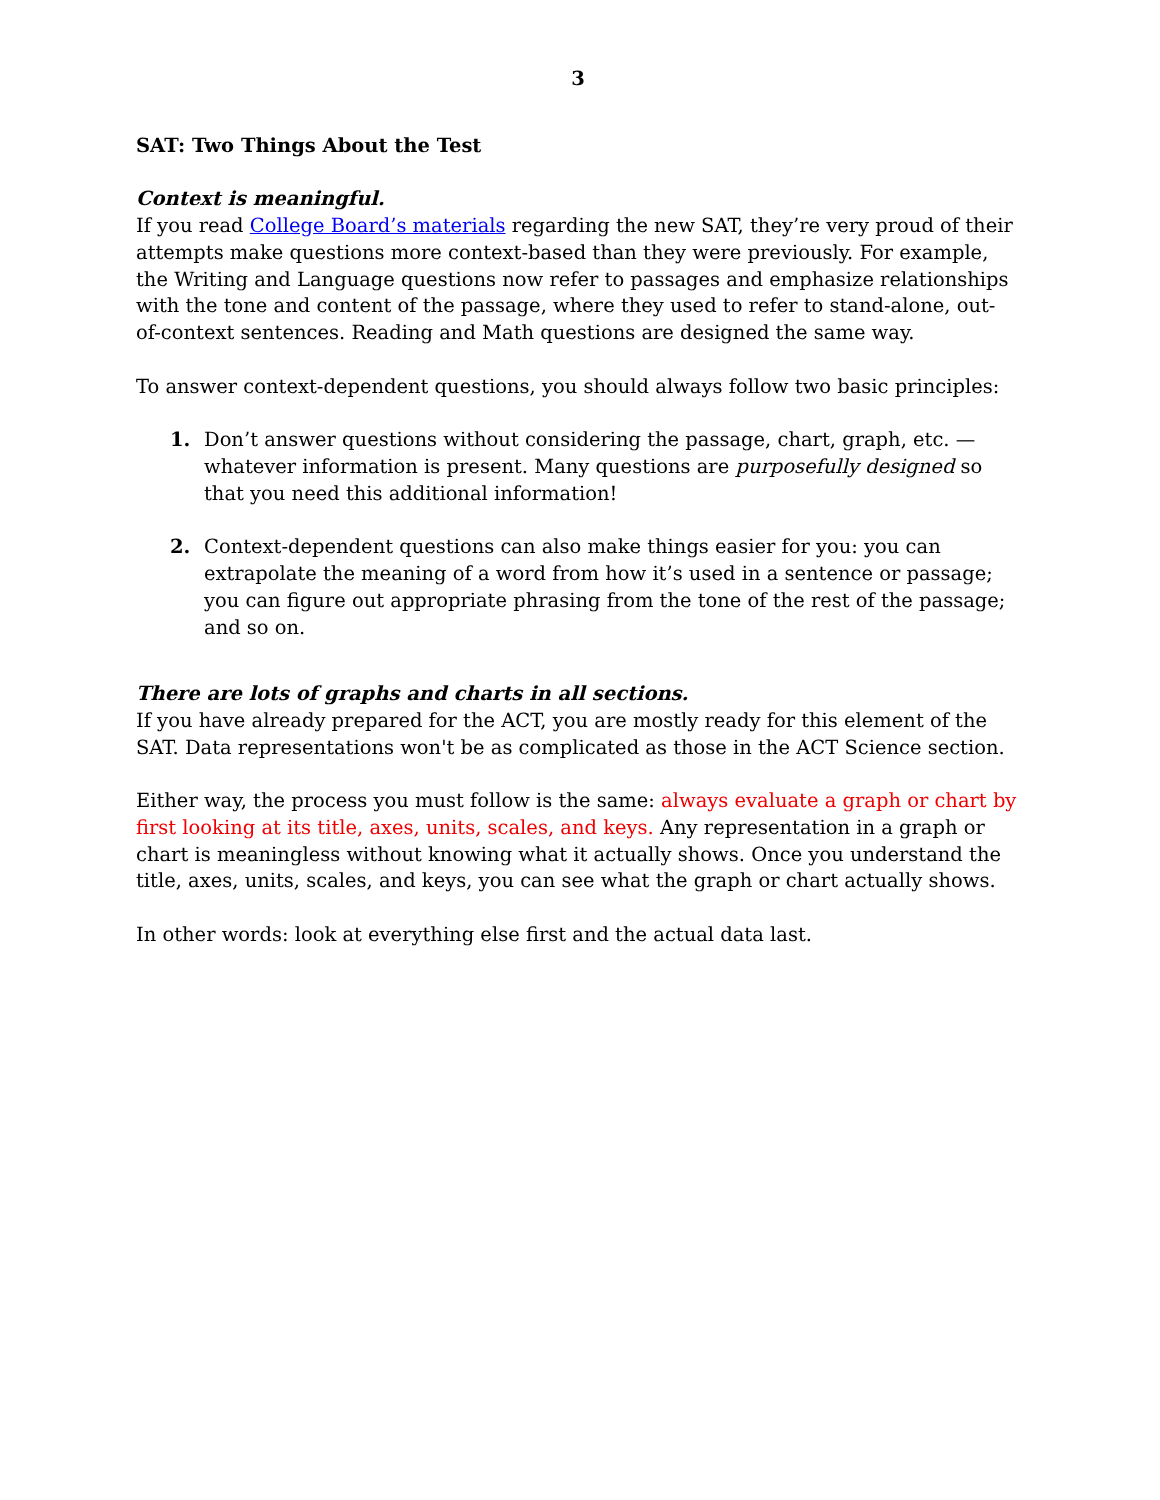3
SAT: Two Things About the Test
Context is meaningful.
If you read College Board’s materials regarding the new SAT, they’re very proud of their attempts make questions more context-based than they were previously. For example, the Writing and Language questions now refer to passages and emphasize relationships with the tone and content of the passage, where they used to refer to stand-alone, out-of-context sentences. Reading and Math questions are designed the same way.
To answer context-dependent questions, you should always follow two basic principles:
1. Don’t answer questions without considering the passage, chart, graph, etc. — whatever information is present. Many questions are purposefully designed so that you need this additional information!
2. Context-dependent questions can also make things easier for you: you can extrapolate the meaning of a word from how it’s used in a sentence or passage; you can figure out appropriate phrasing from the tone of the rest of the passage; and so on.
There are lots of graphs and charts in all sections.
If you have already prepared for the ACT, you are mostly ready for this element of the SAT. Data representations won't be as complicated as those in the ACT Science section.
Either way, the process you must follow is the same: always evaluate a graph or chart by first looking at its title, axes, units, scales, and keys. Any representation in a graph or chart is meaningless without knowing what it actually shows. Once you understand the title, axes, units, scales, and keys, you can see what the graph or chart actually shows.
In other words: look at everything else first and the actual data last.